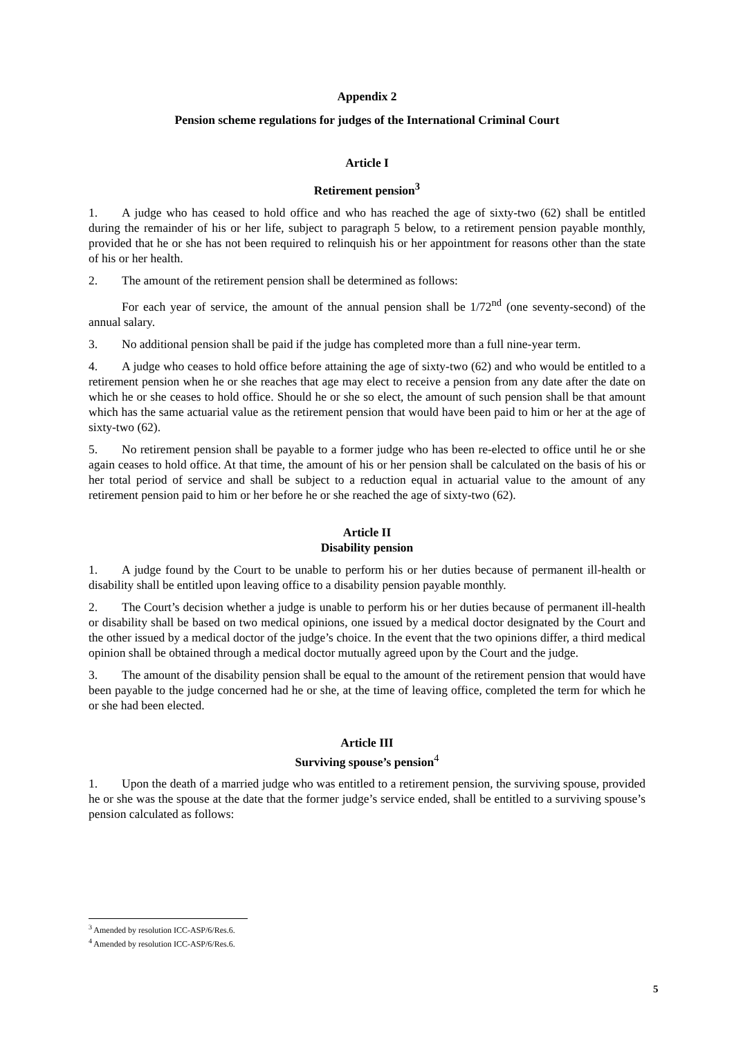Appendix 2
Pension scheme regulations for judges of the International Criminal Court
Article I
Retirement pension<sup>3</sup>
1. A judge who has ceased to hold office and who has reached the age of sixty-two (62) shall be entitled during the remainder of his or her life, subject to paragraph 5 below, to a retirement pension payable monthly, provided that he or she has not been required to relinquish his or her appointment for reasons other than the state of his or her health.
2. The amount of the retirement pension shall be determined as follows:
For each year of service, the amount of the annual pension shall be 1/72<sup>nd</sup> (one seventy-second) of the annual salary.
3. No additional pension shall be paid if the judge has completed more than a full nine-year term.
4. A judge who ceases to hold office before attaining the age of sixty-two (62) and who would be entitled to a retirement pension when he or she reaches that age may elect to receive a pension from any date after the date on which he or she ceases to hold office. Should he or she so elect, the amount of such pension shall be that amount which has the same actuarial value as the retirement pension that would have been paid to him or her at the age of sixty-two (62).
5. No retirement pension shall be payable to a former judge who has been re-elected to office until he or she again ceases to hold office. At that time, the amount of his or her pension shall be calculated on the basis of his or her total period of service and shall be subject to a reduction equal in actuarial value to the amount of any retirement pension paid to him or her before he or she reached the age of sixty-two (62).
Article II
Disability pension
1. A judge found by the Court to be unable to perform his or her duties because of permanent ill-health or disability shall be entitled upon leaving office to a disability pension payable monthly.
2. The Court’s decision whether a judge is unable to perform his or her duties because of permanent ill-health or disability shall be based on two medical opinions, one issued by a medical doctor designated by the Court and the other issued by a medical doctor of the judge’s choice. In the event that the two opinions differ, a third medical opinion shall be obtained through a medical doctor mutually agreed upon by the Court and the judge.
3. The amount of the disability pension shall be equal to the amount of the retirement pension that would have been payable to the judge concerned had he or she, at the time of leaving office, completed the term for which he or she had been elected.
Article III
Surviving spouse’s pension<sup>4</sup>
1. Upon the death of a married judge who was entitled to a retirement pension, the surviving spouse, provided he or she was the spouse at the date that the former judge’s service ended, shall be entitled to a surviving spouse’s pension calculated as follows:
<sup>3</sup> Amended by resolution ICC-ASP/6/Res.6.
<sup>4</sup> Amended by resolution ICC-ASP/6/Res.6.
5